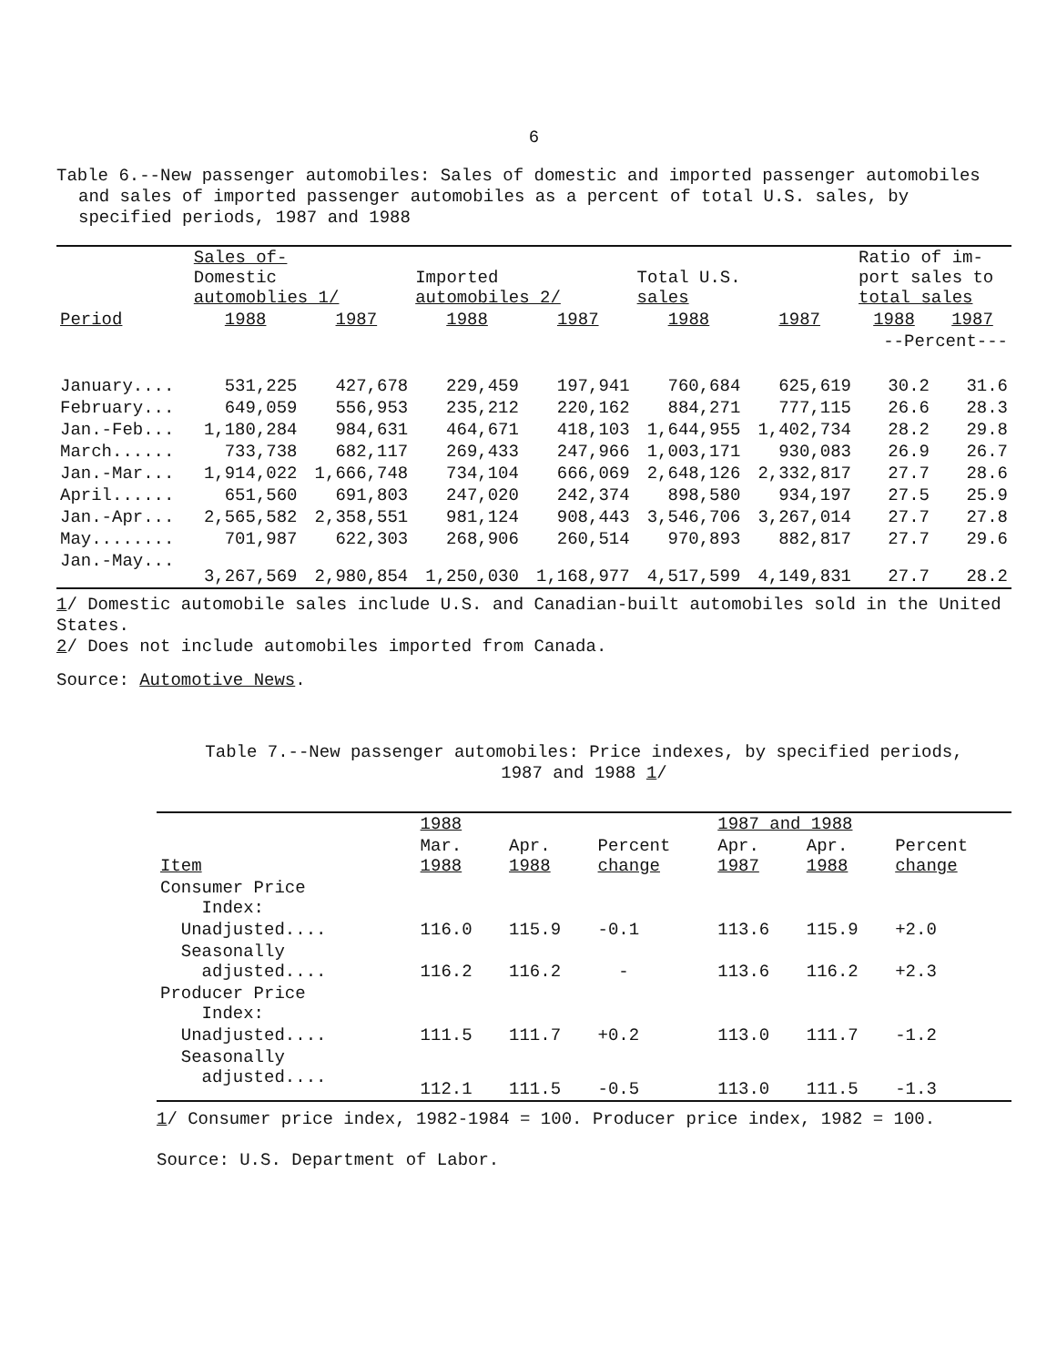6
Table 6.--New passenger automobiles: Sales of domestic and imported passenger automobiles and sales of imported passenger automobiles as a percent of total U.S. sales, by specified periods, 1987 and 1988
| | Sales of- Domestic automoblies 1/ | | Imported automobiles 2/ | | Total U.S. sales | | Ratio of im- port sales to total sales | |
| --- | --- | --- | --- | --- | --- | --- | --- | --- |
| Period | 1988 | 1987 | 1988 | 1987 | 1988 | 1987 | 1988 | 1987 |
| | | | | | | | --Percent--- | |
| January.... | 531,225 | 427,678 | 229,459 | 197,941 | 760,684 | 625,619 | 30.2 | 31.6 |
| February... | 649,059 | 556,953 | 235,212 | 220,162 | 884,271 | 777,115 | 26.6 | 28.3 |
| Jan.-Feb... | 1,180,284 | 984,631 | 464,671 | 418,103 | 1,644,955 | 1,402,734 | 28.2 | 29.8 |
| March...... | 733,738 | 682,117 | 269,433 | 247,966 | 1,003,171 | 930,083 | 26.9 | 26.7 |
| Jan.-Mar... | 1,914,022 | 1,666,748 | 734,104 | 666,069 | 2,648,126 | 2,332,817 | 27.7 | 28.6 |
| April...... | 651,560 | 691,803 | 247,020 | 242,374 | 898,580 | 934,197 | 27.5 | 25.9 |
| Jan.-Apr... | 2,565,582 | 2,358,551 | 981,124 | 908,443 | 3,546,706 | 3,267,014 | 27.7 | 27.8 |
| May........ | 701,987 | 622,303 | 268,906 | 260,514 | 970,893 | 882,817 | 27.7 | 29.6 |
| Jan.-May... | 3,267,569 | 2,980,854 | 1,250,030 | 1,168,977 | 4,517,599 | 4,149,831 | 27.7 | 28.2 |
1/ Domestic automobile sales include U.S. and Canadian-built automobiles sold in the United States.
2/ Does not include automobiles imported from Canada.
Source: Automotive News.
Table 7.--New passenger automobiles: Price indexes, by specified periods,
1987 and 1988 1/
| | 1988 | | | 1987 and 1988 | | |
| --- | --- | --- | --- | --- | --- | --- |
| Item | Mar. 1988 | Apr. 1988 | Percent change | Apr. 1987 | Apr. 1988 | Percent change |
| Consumer Price Index: | | | | | | |
| Unadjusted.... | 116.0 | 115.9 | -0.1 | 113.6 | 115.9 | +2.0 |
| Seasonally adjusted.... | 116.2 | 116.2 | - | 113.6 | 116.2 | +2.3 |
| Producer Price Index: | | | | | | |
| Unadjusted.... | 111.5 | 111.7 | +0.2 | 113.0 | 111.7 | -1.2 |
| Seasonally adjusted.... | 112.1 | 111.5 | -0.5 | 113.0 | 111.5 | -1.3 |
1/ Consumer price index, 1982-1984 = 100. Producer price index, 1982 = 100.
Source: U.S. Department of Labor.